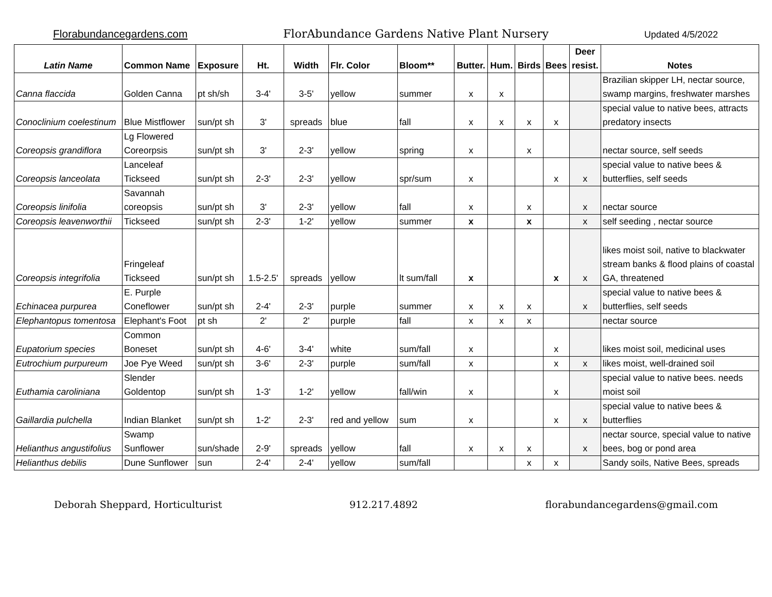Florabundancegardens.com FlorAbundance Gardens Native Plant Nursery Updated 4/5/2022
| Latin Name | Common Name | Exposure | Ht. | Width | Flr. Color | Bloom** | Butter. | Hum. | Birds | Bees | Deer resist. | Notes |
| --- | --- | --- | --- | --- | --- | --- | --- | --- | --- | --- | --- | --- |
| Canna flaccida | Golden Canna | pt sh/sh | 3-4' | 3-5' | yellow | summer | x | x | | | | Brazilian skipper LH, nectar source, swamp margins, freshwater marshes |
| Conoclinium coelestinum | Blue Mistflower | sun/pt sh | 3' | spreads | blue | fall | x | x | x | x | | special value to native bees, attracts predatory insects |
| Coreopsis grandiflora | Lg Flowered Coreorpsis | sun/pt sh | 3' | 2-3' | yellow | spring | x | | x | | | nectar source, self seeds |
| Coreopsis lanceolata | Lanceleaf Tickseed | sun/pt sh | 2-3' | 2-3' | yellow | spr/sum | x | | | x | x | special value to native bees & butterflies, self seeds |
| Coreopsis linifolia | Savannah coreopsis | sun/pt sh | 3' | 2-3' | yellow | fall | x | | x | | x | nectar source |
| Coreopsis leavenworthii | Tickseed | sun/pt sh | 2-3' | 1-2' | yellow | summer | x | | x | | x | self seeding , nectar source |
| Coreopsis integrifolia | Fringeleaf Tickseed | sun/pt sh | 1.5-2.5' | spreads | yellow | lt sum/fall | x | | | x | x | likes moist soil, native to blackwater stream banks & flood plains of coastal GA, threatened |
| Echinacea purpurea | E. Purple Coneflower | sun/pt sh | 2-4' | 2-3' | purple | summer | x | x | x | | x | special value to native bees & butterflies, self seeds |
| Elephantopus tomentosa | Elephant's Foot | pt sh | 2' | 2' | purple | fall | x | x | x | | | nectar source |
| Eupatorium species | Common Boneset | sun/pt sh | 4-6' | 3-4' | white | sum/fall | x | | | x | | likes moist soil, medicinal uses |
| Eutrochium purpureum | Joe Pye Weed | sun/pt sh | 3-6' | 2-3' | purple | sum/fall | x | | | x | x | likes moist, well-drained soil |
| Euthamia caroliniana | Slender Goldentop | sun/pt sh | 1-3' | 1-2' | yellow | fall/win | x | | | x | | special value to native bees. needs moist soil |
| Gaillardia pulchella | Indian Blanket | sun/pt sh | 1-2' | 2-3' | red and yellow | sum | x | | | x | x | special value to native bees & butterflies |
| Helianthus angustifolius | Swamp Sunflower | sun/shade | 2-9' | spreads | yellow | fall | x | x | x | | x | nectar source, special value to native bees, bog or pond area |
| Helianthus debilis | Dune Sunflower | sun | 2-4' | 2-4' | yellow | sum/fall | | | x | x | | Sandy soils, Native Bees, spreads |
Deborah Sheppard, Horticulturist 912.217.4892 florabundancegardens@gmail.com